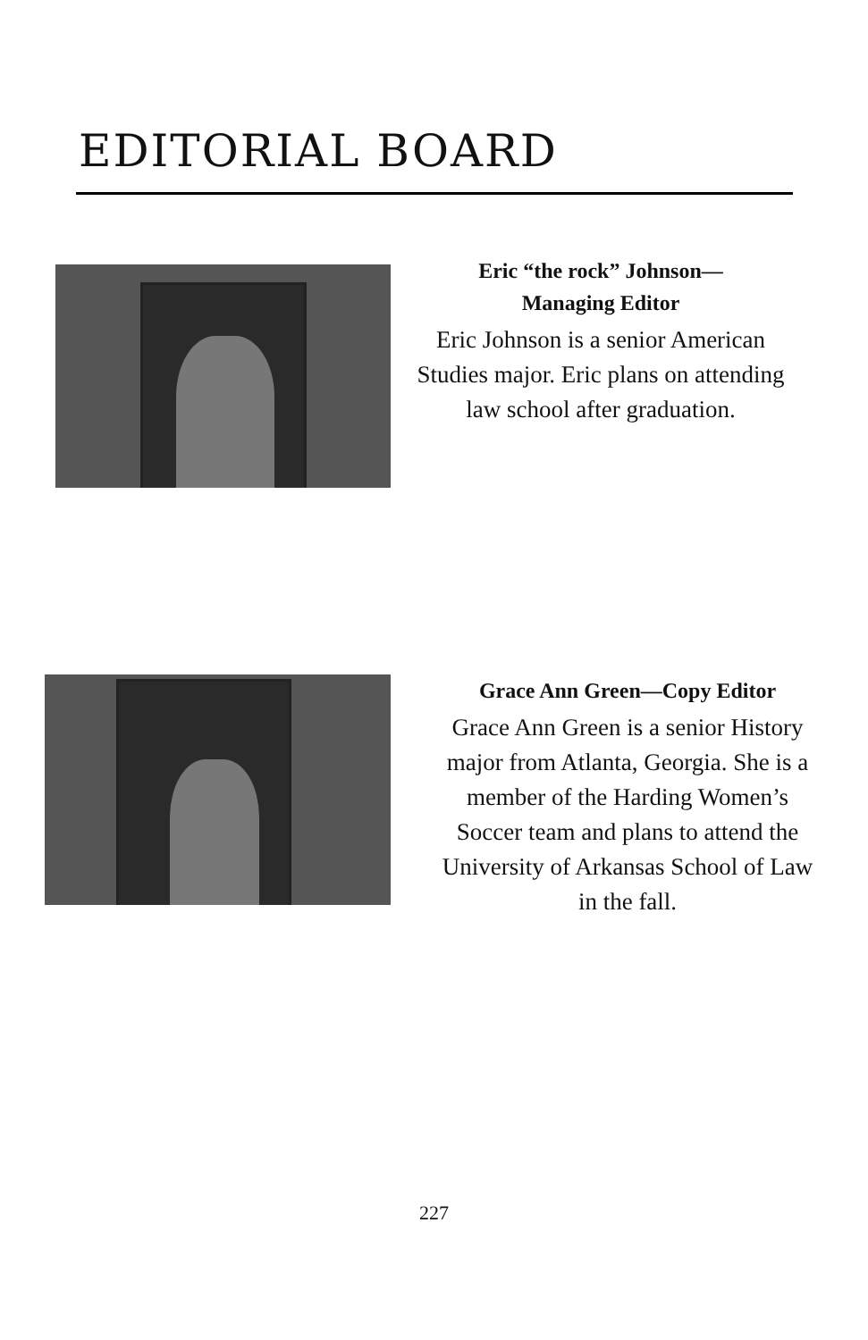EDITORIAL BOARD
Eric “the rock” Johnson—
Managing Editor
Eric Johnson is a senior American Studies major. Eric plans on attending law school after graduation.
Grace Ann Green—Copy Editor
Grace Ann Green is a senior History major from Atlanta, Georgia. She is a member of the Harding Women’s Soccer team and plans to attend the University of Arkansas School of Law in the fall.
227